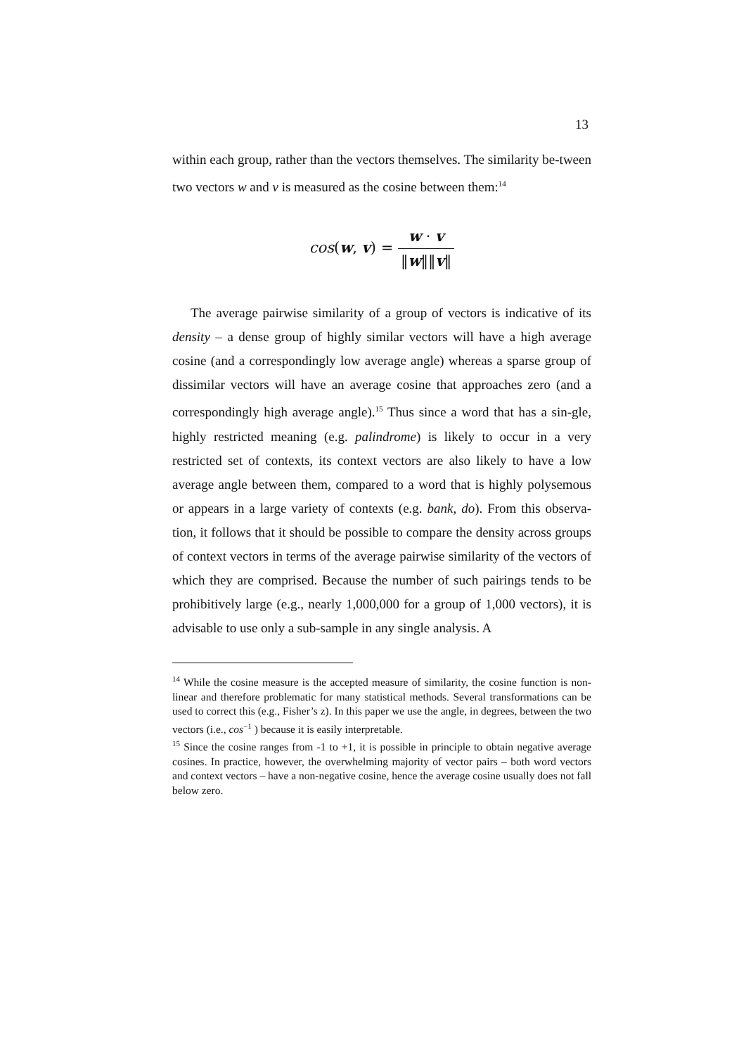13
within each group, rather than the vectors themselves. The similarity be-tween two vectors w and v is measured as the cosine between them:<sup>14</sup>
cos(w, v) = w · v ‖w‖‖v‖
The average pairwise similarity of a group of vectors is indicative of its density – a dense group of highly similar vectors will have a high average cosine (and a correspondingly low average angle) whereas a sparse group of dissimilar vectors will have an average cosine that approaches zero (and a correspondingly high average angle).<sup>15</sup> Thus since a word that has a sin-gle, highly restricted meaning (e.g. palindrome) is likely to occur in a very restricted set of contexts, its context vectors are also likely to have a low average angle between them, compared to a word that is highly polysemous or appears in a large variety of contexts (e.g. bank, do). From this observa-tion, it follows that it should be possible to compare the density across groups of context vectors in terms of the average pairwise similarity of the vectors of which they are comprised. Because the number of such pairings tends to be prohibitively large (e.g., nearly 1,000,000 for a group of 1,000 vectors), it is advisable to use only a sub-sample in any single analysis. A
<sup>14</sup> While the cosine measure is the accepted measure of similarity, the cosine function is non-linear and therefore problematic for many statistical methods. Several transformations can be used to correct this (e.g., Fisher’s z). In this paper we use the angle, in degrees, between the two vectors (i.e., cos<sup>−1</sup> ) because it is easily interpretable.
<sup>15</sup> Since the cosine ranges from -1 to +1, it is possible in principle to obtain negative average cosines. In practice, however, the overwhelming majority of vector pairs – both word vectors and context vectors – have a non-negative cosine, hence the average cosine usually does not fall below zero.